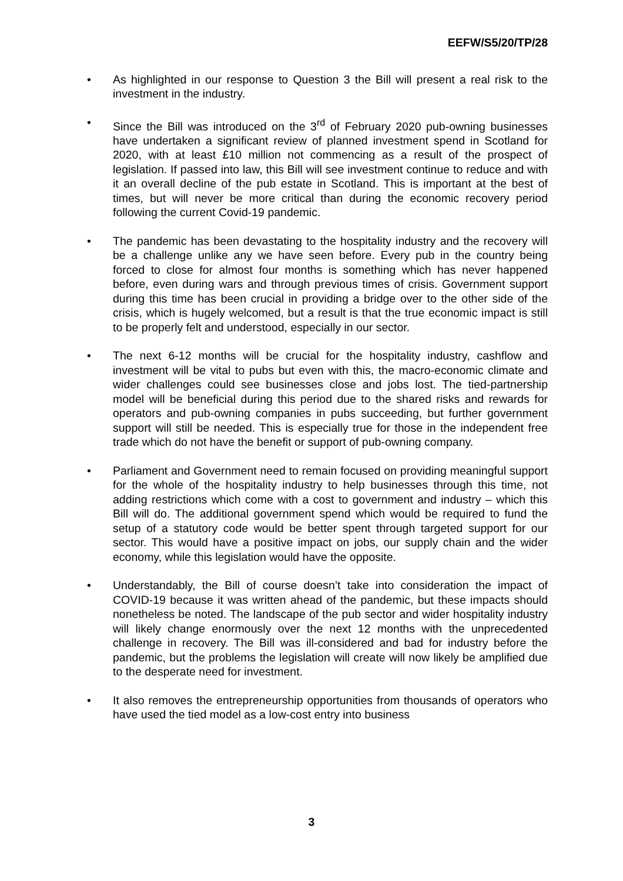EEFW/S5/20/TP/28
• As highlighted in our response to Question 3 the Bill will present a real risk to the investment in the industry.
• Since the Bill was introduced on the 3<sup>rd</sup> of February 2020 pub-owning businesses have undertaken a significant review of planned investment spend in Scotland for 2020, with at least £10 million not commencing as a result of the prospect of legislation. If passed into law, this Bill will see investment continue to reduce and with it an overall decline of the pub estate in Scotland. This is important at the best of times, but will never be more critical than during the economic recovery period following the current Covid-19 pandemic.
• The pandemic has been devastating to the hospitality industry and the recovery will be a challenge unlike any we have seen before. Every pub in the country being forced to close for almost four months is something which has never happened before, even during wars and through previous times of crisis. Government support during this time has been crucial in providing a bridge over to the other side of the crisis, which is hugely welcomed, but a result is that the true economic impact is still to be properly felt and understood, especially in our sector.
• The next 6-12 months will be crucial for the hospitality industry, cashflow and investment will be vital to pubs but even with this, the macro-economic climate and wider challenges could see businesses close and jobs lost. The tied-partnership model will be beneficial during this period due to the shared risks and rewards for operators and pub-owning companies in pubs succeeding, but further government support will still be needed. This is especially true for those in the independent free trade which do not have the benefit or support of pub-owning company.
• Parliament and Government need to remain focused on providing meaningful support for the whole of the hospitality industry to help businesses through this time, not adding restrictions which come with a cost to government and industry – which this Bill will do. The additional government spend which would be required to fund the setup of a statutory code would be better spent through targeted support for our sector. This would have a positive impact on jobs, our supply chain and the wider economy, while this legislation would have the opposite.
• Understandably, the Bill of course doesn’t take into consideration the impact of COVID-19 because it was written ahead of the pandemic, but these impacts should nonetheless be noted. The landscape of the pub sector and wider hospitality industry will likely change enormously over the next 12 months with the unprecedented challenge in recovery. The Bill was ill-considered and bad for industry before the pandemic, but the problems the legislation will create will now likely be amplified due to the desperate need for investment.
• It also removes the entrepreneurship opportunities from thousands of operators who have used the tied model as a low-cost entry into business
3